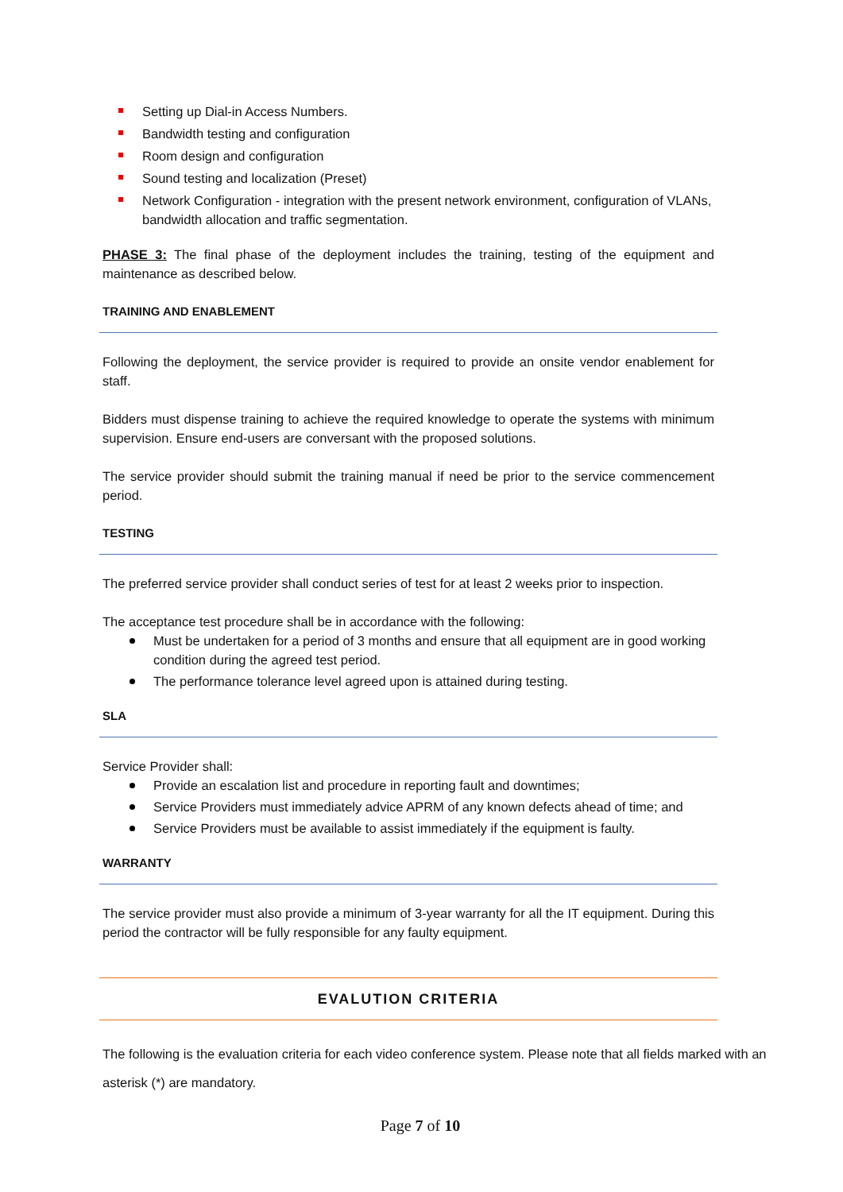Setting up Dial-in Access Numbers.
Bandwidth testing and configuration
Room design and configuration
Sound testing and localization (Preset)
Network Configuration - integration with the present network environment, configuration of VLANs, bandwidth allocation and traffic segmentation.
PHASE 3: The final phase of the deployment includes the training, testing of the equipment and maintenance as described below.
TRAINING AND ENABLEMENT
Following the deployment, the service provider is required to provide an onsite vendor enablement for staff.
Bidders must dispense training to achieve the required knowledge to operate the systems with minimum supervision. Ensure end-users are conversant with the proposed solutions.
The service provider should submit the training manual if need be prior to the service commencement period.
TESTING
The preferred service provider shall conduct series of test for at least 2 weeks prior to inspection.
The acceptance test procedure shall be in accordance with the following:
Must be undertaken for a period of 3 months and ensure that all equipment are in good working condition during the agreed test period.
The performance tolerance level agreed upon is attained during testing.
SLA
Service Provider shall:
Provide an escalation list and procedure in reporting fault and downtimes;
Service Providers must immediately advice APRM of any known defects ahead of time; and
Service Providers must be available to assist immediately if the equipment is faulty.
WARRANTY
The service provider must also provide a minimum of 3-year warranty for all the IT equipment. During this period the contractor will be fully responsible for any faulty equipment.
EVALUTION CRITERIA
The following is the evaluation criteria for each video conference system. Please note that all fields marked with an asterisk (*) are mandatory.
Page 7 of 10